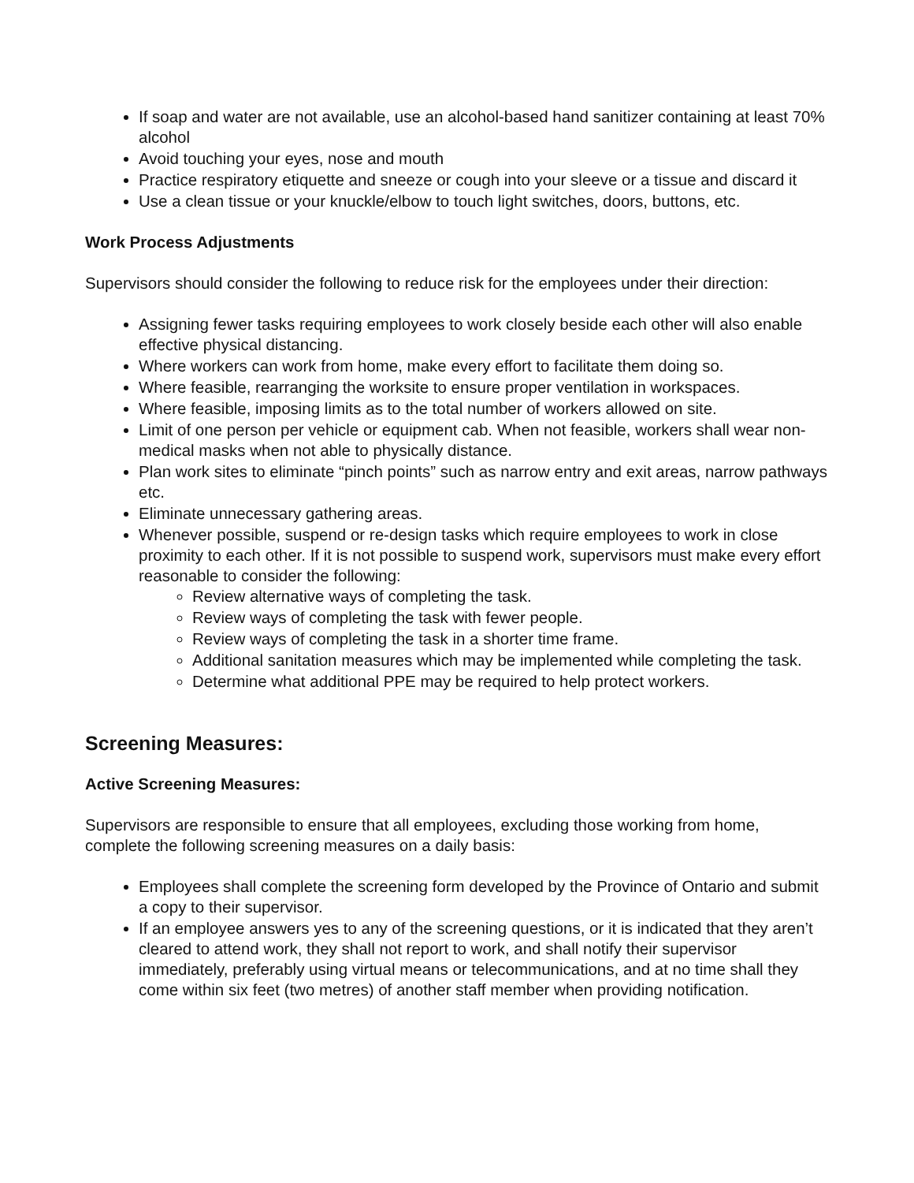If soap and water are not available, use an alcohol-based hand sanitizer containing at least 70% alcohol
Avoid touching your eyes, nose and mouth
Practice respiratory etiquette and sneeze or cough into your sleeve or a tissue and discard it
Use a clean tissue or your knuckle/elbow to touch light switches, doors, buttons, etc.
Work Process Adjustments
Supervisors should consider the following to reduce risk for the employees under their direction:
Assigning fewer tasks requiring employees to work closely beside each other will also enable effective physical distancing.
Where workers can work from home, make every effort to facilitate them doing so.
Where feasible, rearranging the worksite to ensure proper ventilation in workspaces.
Where feasible, imposing limits as to the total number of workers allowed on site.
Limit of one person per vehicle or equipment cab. When not feasible, workers shall wear non-medical masks when not able to physically distance.
Plan work sites to eliminate “pinch points” such as narrow entry and exit areas, narrow pathways etc.
Eliminate unnecessary gathering areas.
Whenever possible, suspend or re-design tasks which require employees to work in close proximity to each other. If it is not possible to suspend work, supervisors must make every effort reasonable to consider the following:
Review alternative ways of completing the task.
Review ways of completing the task with fewer people.
Review ways of completing the task in a shorter time frame.
Additional sanitation measures which may be implemented while completing the task.
Determine what additional PPE may be required to help protect workers.
Screening Measures:
Active Screening Measures:
Supervisors are responsible to ensure that all employees, excluding those working from home, complete the following screening measures on a daily basis:
Employees shall complete the screening form developed by the Province of Ontario and submit a copy to their supervisor.
If an employee answers yes to any of the screening questions, or it is indicated that they aren’t cleared to attend work, they shall not report to work, and shall notify their supervisor immediately, preferably using virtual means or telecommunications, and at no time shall they come within six feet (two metres) of another staff member when providing notification.